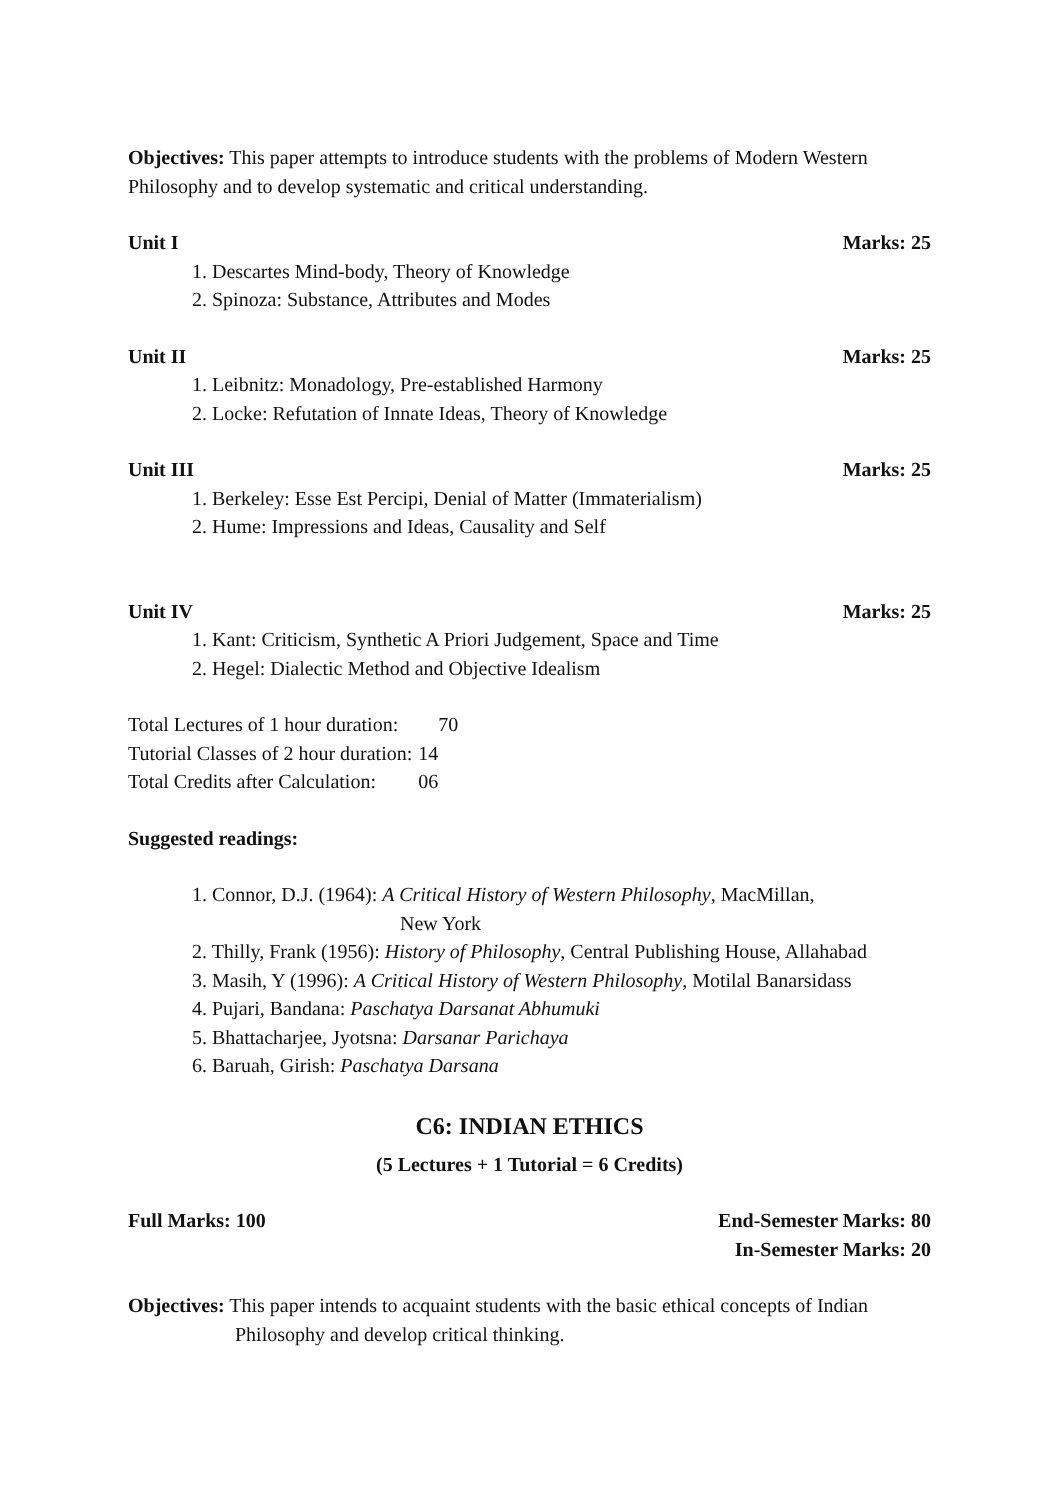Objectives: This paper attempts to introduce students with the problems of Modern Western Philosophy and to develop systematic and critical understanding.
Unit I Marks: 25
1. Descartes Mind-body, Theory of Knowledge
2. Spinoza: Substance, Attributes and Modes
Unit II Marks: 25
1. Leibnitz: Monadology, Pre-established Harmony
2. Locke: Refutation of Innate Ideas, Theory of Knowledge
Unit III Marks: 25
1. Berkeley: Esse Est Percipi, Denial of Matter (Immaterialism)
2. Hume: Impressions and Ideas, Causality and Self
Unit IV Marks: 25
1. Kant: Criticism, Synthetic A Priori Judgement, Space and Time
2. Hegel: Dialectic Method and Objective Idealism
| Total Lectures of 1 hour duration: | 70 |
| Tutorial Classes of 2 hour duration: | 14 |
| Total Credits after Calculation: | 06 |
Suggested readings:
1. Connor, D.J. (1964): A Critical History of Western Philosophy, MacMillan,
New York
2. Thilly, Frank (1956): History of Philosophy, Central Publishing House, Allahabad
3. Masih, Y (1996): A Critical History of Western Philosophy, Motilal Banarsidass
4. Pujari, Bandana: Paschatya Darsanat Abhumuki
5. Bhattacharjee, Jyotsna: Darsanar Parichaya
6. Baruah, Girish: Paschatya Darsana
C6: INDIAN ETHICS
(5 Lectures + 1 Tutorial = 6 Credits)
Full Marks: 100 End-Semester Marks: 80
In-Semester Marks: 20
Objectives: This paper intends to acquaint students with the basic ethical concepts of Indian
Philosophy and develop critical thinking.